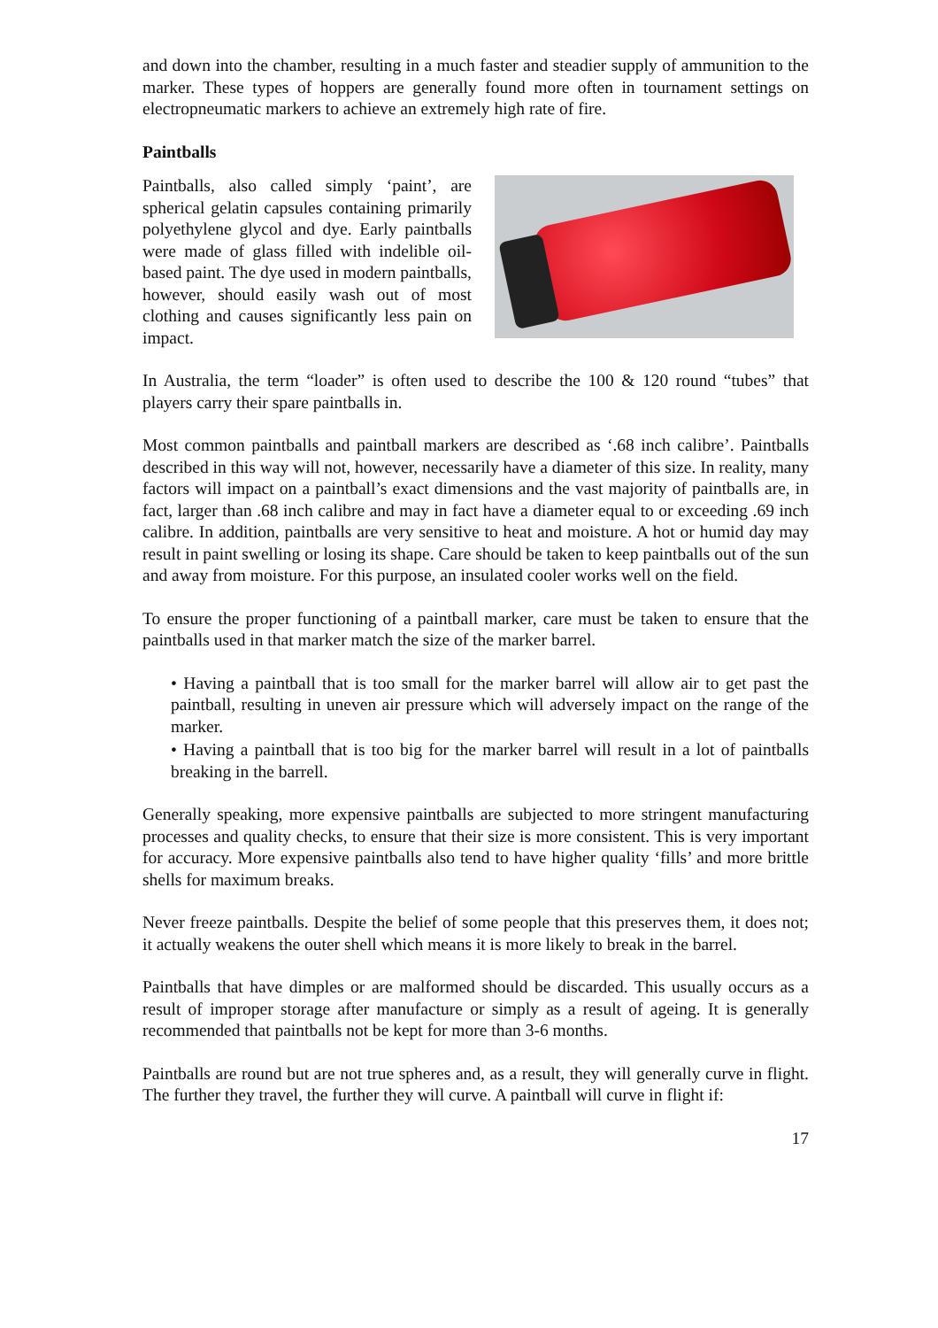and down into the chamber, resulting in a much faster and steadier supply of ammunition to the marker. These types of hoppers are generally found more often in tournament settings on electropneumatic markers to achieve an extremely high rate of fire.
Paintballs
Paintballs, also called simply ‘paint’, are spherical gelatin capsules containing primarily polyethylene glycol and dye. Early paintballs were made of glass filled with indelible oil-based paint. The dye used in modern paintballs, however, should easily wash out of most clothing and causes significantly less pain on impact.
In Australia, the term “loader” is often used to describe the 100 & 120 round “tubes” that players carry their spare paintballs in.
Most common paintballs and paintball markers are described as ‘.68 inch calibre’. Paintballs described in this way will not, however, necessarily have a diameter of this size. In reality, many factors will impact on a paintball’s exact dimensions and the vast majority of paintballs are, in fact, larger than .68 inch calibre and may in fact have a diameter equal to or exceeding .69 inch calibre. In addition, paintballs are very sensitive to heat and moisture. A hot or humid day may result in paint swelling or losing its shape. Care should be taken to keep paintballs out of the sun and away from moisture. For this purpose, an insulated cooler works well on the field.
To ensure the proper functioning of a paintball marker, care must be taken to ensure that the paintballs used in that marker match the size of the marker barrel.
• Having a paintball that is too small for the marker barrel will allow air to get past the paintball, resulting in uneven air pressure which will adversely impact on the range of the marker.
• Having a paintball that is too big for the marker barrel will result in a lot of paintballs breaking in the barrell.
Generally speaking, more expensive paintballs are subjected to more stringent manufacturing processes and quality checks, to ensure that their size is more consistent. This is very important for accuracy. More expensive paintballs also tend to have higher quality ‘fills’ and more brittle shells for maximum breaks.
Never freeze paintballs. Despite the belief of some people that this preserves them, it does not; it actually weakens the outer shell which means it is more likely to break in the barrel.
Paintballs that have dimples or are malformed should be discarded. This usually occurs as a result of improper storage after manufacture or simply as a result of ageing. It is generally recommended that paintballs not be kept for more than 3-6 months.
Paintballs are round but are not true spheres and, as a result, they will generally curve in flight. The further they travel, the further they will curve. A paintball will curve in flight if:
17